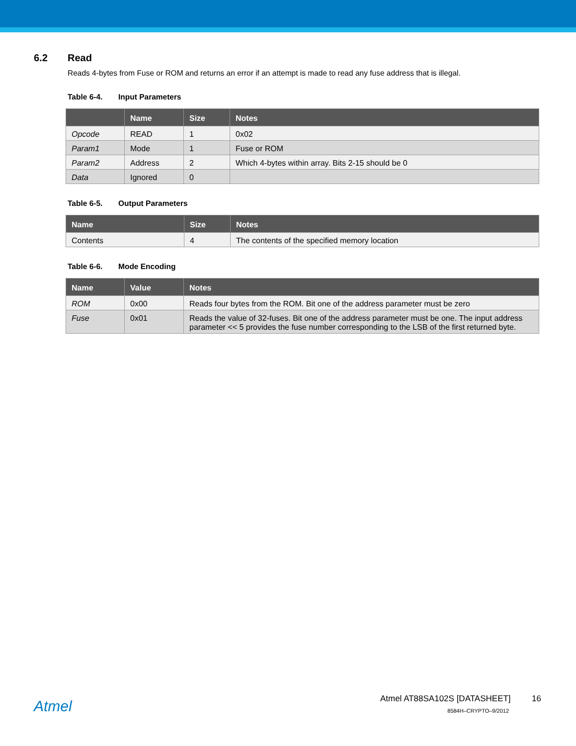6.2 Read
Reads 4-bytes from Fuse or ROM and returns an error if an attempt is made to read any fuse address that is illegal.
Table 6-4. Input Parameters
| | Name | Size | Notes |
| --- | --- | --- | --- |
| Opcode | READ | 1 | 0x02 |
| Param1 | Mode | 1 | Fuse or ROM |
| Param2 | Address | 2 | Which 4-bytes within array. Bits 2-15 should be 0 |
| Data | Ignored | 0 | |
Table 6-5. Output Parameters
| Name | Size | Notes |
| --- | --- | --- |
| Contents | 4 | The contents of the specified memory location |
Table 6-6. Mode Encoding
| Name | Value | Notes |
| --- | --- | --- |
| ROM | 0x00 | Reads four bytes from the ROM. Bit one of the address parameter must be zero |
| Fuse | 0x01 | Reads the value of 32-fuses. Bit one of the address parameter must be one. The input address parameter << 5 provides the fuse number corresponding to the LSB of the first returned byte. |
Atmel
Atmel AT88SA102S [DATASHEET] 16
8584H–CRYPTO–9/2012